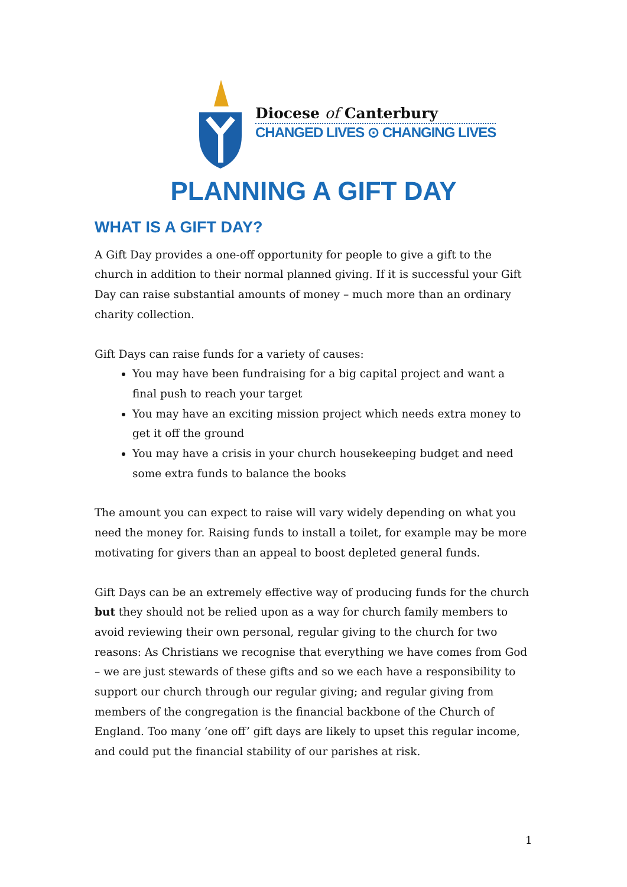Diocese of Canterbury
CHANGED LIVES ⊙ CHANGING LIVES
PLANNING A GIFT DAY
WHAT IS A GIFT DAY?
A Gift Day provides a one-off opportunity for people to give a gift to the church in addition to their normal planned giving. If it is successful your Gift Day can raise substantial amounts of money – much more than an ordinary charity collection.
Gift Days can raise funds for a variety of causes:
You may have been fundraising for a big capital project and want a final push to reach your target
You may have an exciting mission project which needs extra money to get it off the ground
You may have a crisis in your church housekeeping budget and need some extra funds to balance the books
The amount you can expect to raise will vary widely depending on what you need the money for. Raising funds to install a toilet, for example may be more motivating for givers than an appeal to boost depleted general funds.
Gift Days can be an extremely effective way of producing funds for the church but they should not be relied upon as a way for church family members to avoid reviewing their own personal, regular giving to the church for two reasons: As Christians we recognise that everything we have comes from God – we are just stewards of these gifts and so we each have a responsibility to support our church through our regular giving; and regular giving from members of the congregation is the financial backbone of the Church of England. Too many ‘one off’ gift days are likely to upset this regular income, and could put the financial stability of our parishes at risk.
1